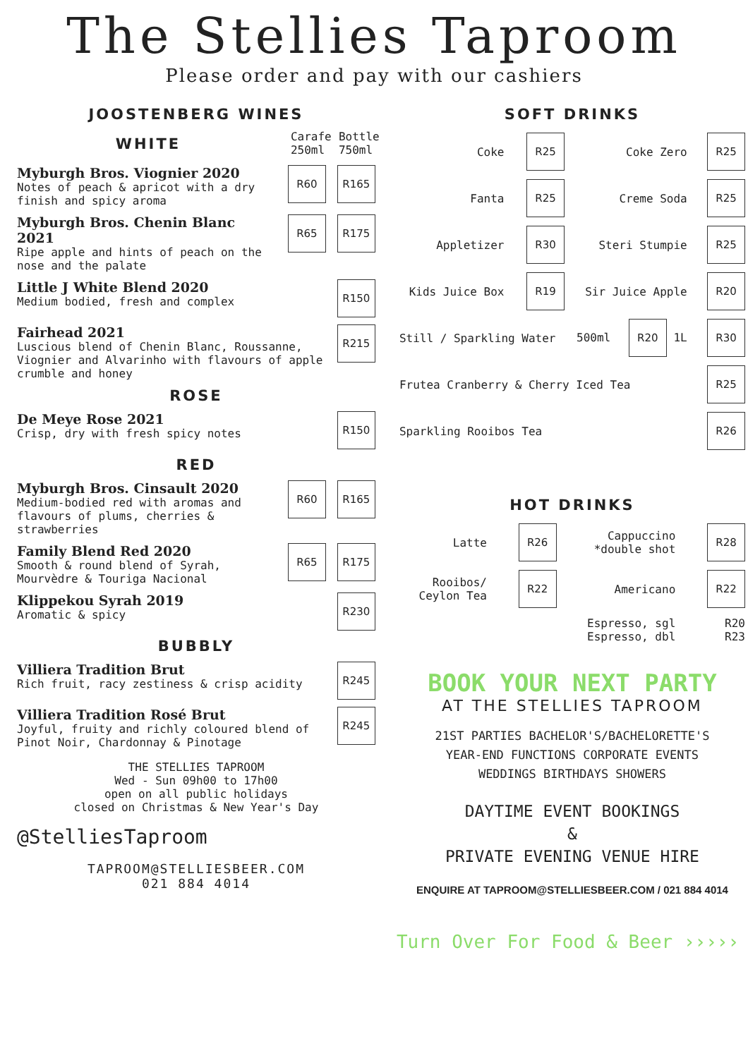The Stellies Taproom
Please order and pay with our cashiers
JOOSTENBERG WINES
WHITE
Carafe 250ml Bottle 750ml
Myburgh Bros. Viognier 2020
Notes of peach & apricot with a dry finish and spicy aroma
R60 R165
Myburgh Bros. Chenin Blanc 2021
Ripe apple and hints of peach on the nose and the palate
R65 R175
Little J White Blend 2020
Medium bodied, fresh and complex
R150
Fairhead 2021
Luscious blend of Chenin Blanc, Roussanne, Viognier and Alvarinho with flavours of apple crumble and honey
R215
ROSE
De Meye Rose 2021
Crisp, dry with fresh spicy notes
R150
RED
Myburgh Bros. Cinsault 2020
Medium-bodied red with aromas and flavours of plums, cherries & strawberries
R60 R165
Family Blend Red 2020
Smooth & round blend of Syrah, Mourvèdre & Touriga Nacional
R65 R175
Klippekou Syrah 2019
Aromatic & spicy
R230
BUBBLY
Villiera Tradition Brut
Rich fruit, racy zestiness & crisp acidity
R245
Villiera Tradition Rosé Brut
Joyful, fruity and richly coloured blend of Pinot Noir, Chardonnay & Pinotage
R245
THE STELLIES TAPROOM
Wed - Sun 09h00 to 17h00
open on all public holidays
closed on Christmas & New Year's Day
@StelliesTaproom
TAPROOM@STELLIESBEER.COM
021 884 4014
SOFT DRINKS
| Coke | R25 | Coke Zero | R25 |
| Fanta | R25 | Creme Soda | R25 |
| Appletizer | R30 | Steri Stumpie | R25 |
| Kids Juice Box | R19 | Sir Juice Apple | R20 |
| Still / Sparkling Water | | 500ml R20 1L | R30 |
| Frutea Cranberry & Cherry Iced Tea | | | R25 |
| Sparkling Rooibos Tea | | | R26 |
HOT DRINKS
| Latte | R26 | Cappuccino *double shot | R28 |
| Rooibos/ Ceylon Tea | R22 | Americano | R22 |
| | | Espresso, sgl Espresso, dbl | R20 R23 |
BOOK YOUR NEXT PARTY
AT THE STELLIES TAPROOM
21ST PARTIES BACHELOR'S/BACHELORETTE'S
YEAR-END FUNCTIONS CORPORATE EVENTS
WEDDINGS BIRTHDAYS SHOWERS
DAYTIME EVENT BOOKINGS
&
PRIVATE EVENING VENUE HIRE
ENQUIRE AT TAPROOM@STELLIESBEER.COM / 021 884 4014
Turn Over For Food & Beer ›››››